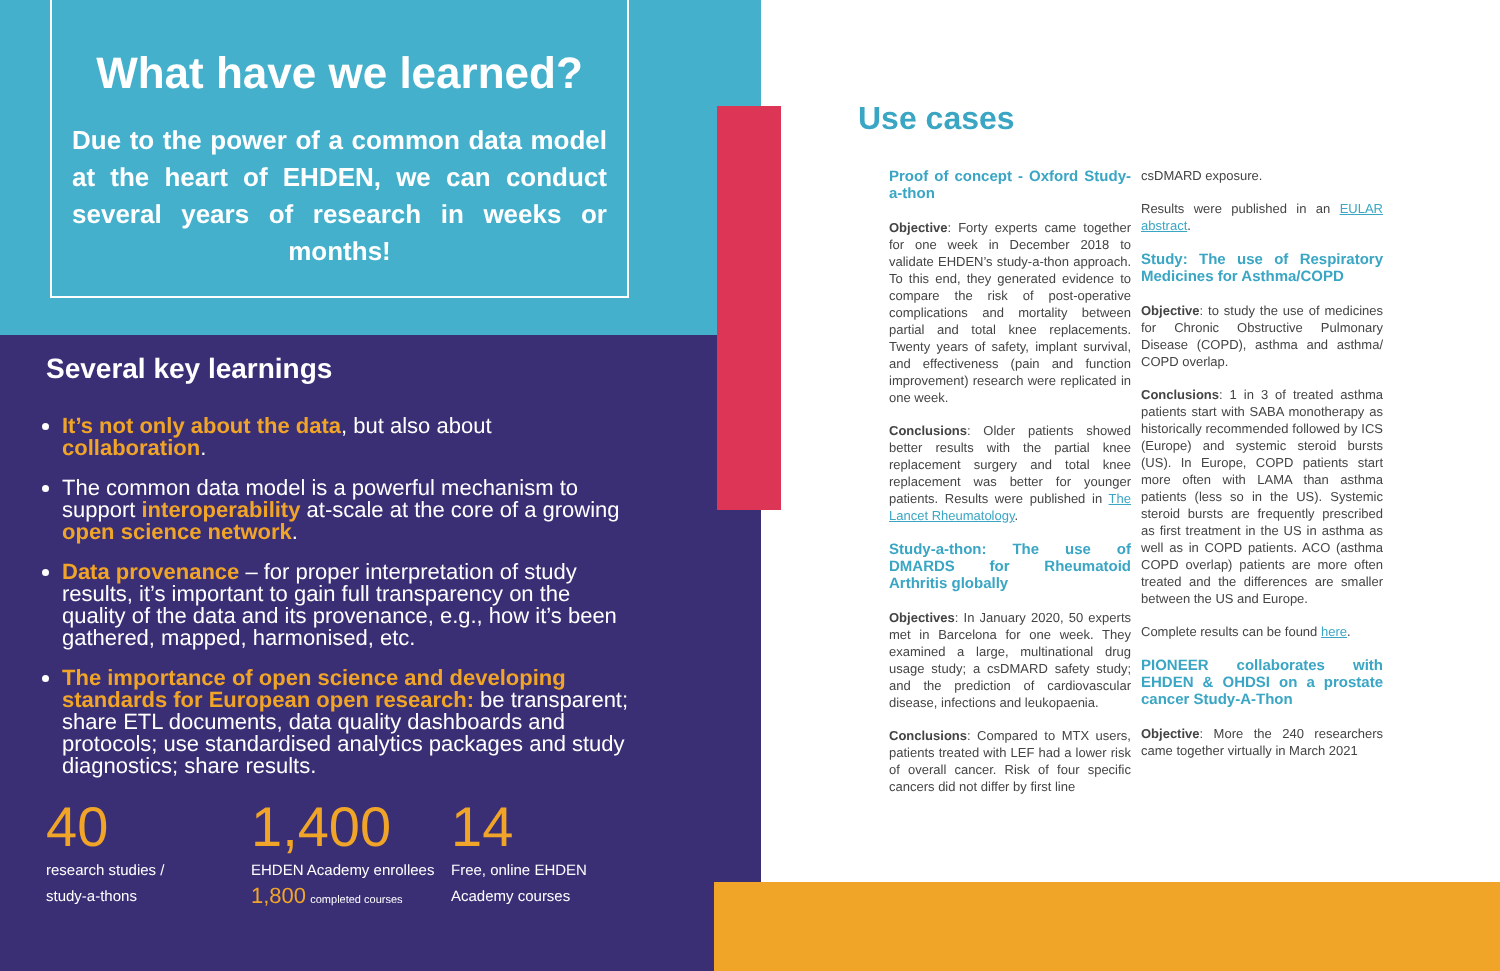What have we learned?
Due to the power of a common data model at the heart of EHDEN, we can conduct several years of research in weeks or months!
Several key learnings
It’s not only about the data, but also about collaboration.
The common data model is a powerful mechanism to support interoperability at-scale at the core of a growing open science network.
Data provenance – for proper interpretation of study results, it’s important to gain full transparency on the quality of the data and its provenance, e.g., how it’s been gathered, mapped, harmonised, etc.
The importance of open science and developing standards for European open research: be transparent; share ETL documents, data quality dashboards and protocols; use standardised analytics packages and study diagnostics; share results.
40
research studies /
study-a-thons
1,400
EHDEN Academy enrollees
1,800 completed courses
14
Free, online EHDEN
Academy courses
Use cases
Proof of concept - Oxford Study-a-thon
Objective: Forty experts came together for one week in December 2018 to validate EHDEN’s study-a-thon approach. To this end, they generated evidence to compare the risk of post-operative complications and mortality between partial and total knee replacements. Twenty years of safety, implant survival, and effectiveness (pain and function improvement) research were replicated in one week.
Conclusions: Older patients showed better results with the partial knee replacement surgery and total knee replacement was better for younger patients. Results were published in The Lancet Rheumatology.
Study-a-thon: The use of DMARDS for Rheumatoid Arthritis globally
Objectives: In January 2020, 50 experts met in Barcelona for one week. They examined a large, multinational drug usage study; a csDMARD safety study; and the prediction of cardiovascular disease, infections and leukopaenia.
Conclusions: Compared to MTX users, patients treated with LEF had a lower risk of overall cancer. Risk of four specific cancers did not differ by first line
csDMARD exposure.
Results were published in an EULAR abstract.
Study: The use of Respiratory Medicines for Asthma/COPD
Objective: to study the use of medicines for Chronic Obstructive Pulmonary Disease (COPD), asthma and asthma/ COPD overlap.
Conclusions: 1 in 3 of treated asthma patients start with SABA monotherapy as historically recommended followed by ICS (Europe) and systemic steroid bursts (US). In Europe, COPD patients start more often with LAMA than asthma patients (less so in the US). Systemic steroid bursts are frequently prescribed as first treatment in the US in asthma as well as in COPD patients. ACO (asthma COPD overlap) patients are more often treated and the differences are smaller between the US and Europe.
Complete results can be found here.
PIONEER collaborates with EHDEN & OHDSI on a prostate cancer Study-A-Thon
Objective: More the 240 researchers came together virtually in March 2021